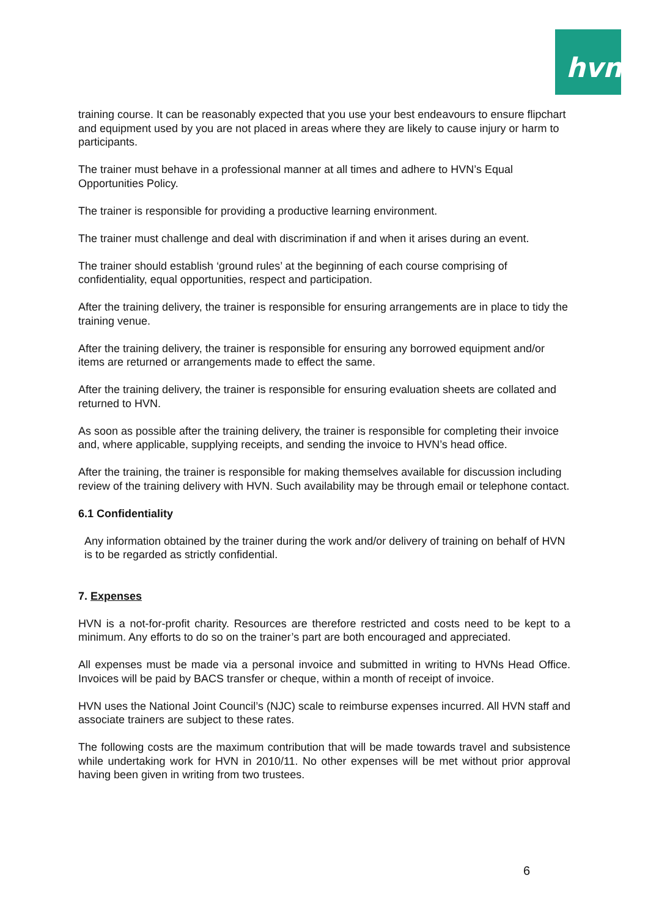hvn
training course. It can be reasonably expected that you use your best endeavours to ensure flipchart and equipment used by you are not placed in areas where they are likely to cause injury or harm to participants.
The trainer must behave in a professional manner at all times and adhere to HVN’s Equal Opportunities Policy.
The trainer is responsible for providing a productive learning environment.
The trainer must challenge and deal with discrimination if and when it arises during an event.
The trainer should establish ‘ground rules’ at the beginning of each course comprising of confidentiality, equal opportunities, respect and participation.
After the training delivery, the trainer is responsible for ensuring arrangements are in place to tidy the training venue.
After the training delivery, the trainer is responsible for ensuring any borrowed equipment and/or items are returned or arrangements made to effect the same.
After the training delivery, the trainer is responsible for ensuring evaluation sheets are collated and returned to HVN.
As soon as possible after the training delivery, the trainer is responsible for completing their invoice and, where applicable, supplying receipts, and sending the invoice to HVN’s head office.
After the training, the trainer is responsible for making themselves available for discussion including review of the training delivery with HVN. Such availability may be through email or telephone contact.
6.1 Confidentiality
Any information obtained by the trainer during the work and/or delivery of training on behalf of HVN is to be regarded as strictly confidential.
7. Expenses
HVN is a not-for-profit charity. Resources are therefore restricted and costs need to be kept to a minimum. Any efforts to do so on the trainer’s part are both encouraged and appreciated.
All expenses must be made via a personal invoice and submitted in writing to HVNs Head Office. Invoices will be paid by BACS transfer or cheque, within a month of receipt of invoice.
HVN uses the National Joint Council’s (NJC) scale to reimburse expenses incurred. All HVN staff and associate trainers are subject to these rates.
The following costs are the maximum contribution that will be made towards travel and subsistence while undertaking work for HVN in 2010/11. No other expenses will be met without prior approval having been given in writing from two trustees.
6